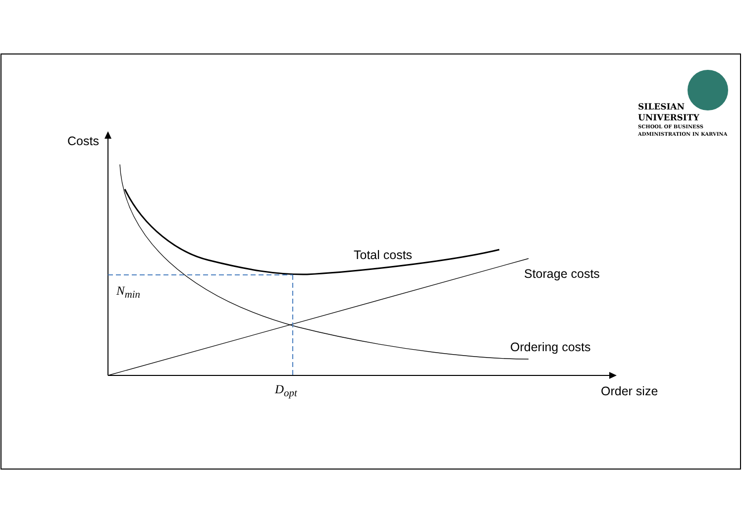SILESIAN
UNIVERSITY
SCHOOL OF BUSINESS
ADMINISTRATION IN KARVINA
Costs
Total costs
Storage costs
N<sub>min</sub>
Ordering costs
D<sub>opt</sub> Order size